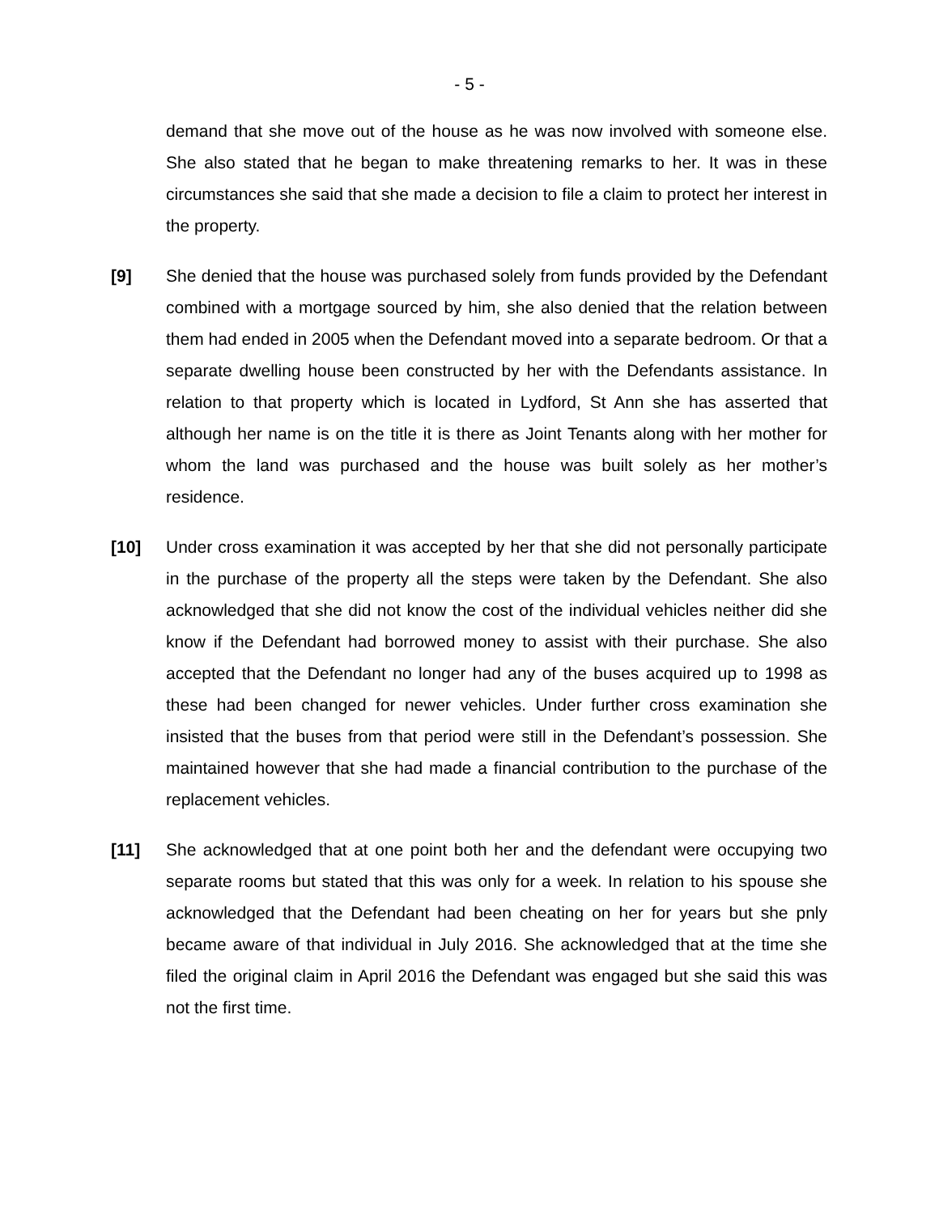- 5 -
demand that she move out of the house as he was now involved with someone else. She also stated that he began to make threatening remarks to her. It was in these circumstances she said that she made a decision to file a claim to protect her interest in the property.
[9] She denied that the house was purchased solely from funds provided by the Defendant combined with a mortgage sourced by him, she also denied that the relation between them had ended in 2005 when the Defendant moved into a separate bedroom. Or that a separate dwelling house been constructed by her with the Defendants assistance. In relation to that property which is located in Lydford, St Ann she has asserted that although her name is on the title it is there as Joint Tenants along with her mother for whom the land was purchased and the house was built solely as her mother’s residence.
[10] Under cross examination it was accepted by her that she did not personally participate in the purchase of the property all the steps were taken by the Defendant. She also acknowledged that she did not know the cost of the individual vehicles neither did she know if the Defendant had borrowed money to assist with their purchase. She also accepted that the Defendant no longer had any of the buses acquired up to 1998 as these had been changed for newer vehicles. Under further cross examination she insisted that the buses from that period were still in the Defendant’s possession. She maintained however that she had made a financial contribution to the purchase of the replacement vehicles.
[11] She acknowledged that at one point both her and the defendant were occupying two separate rooms but stated that this was only for a week. In relation to his spouse she acknowledged that the Defendant had been cheating on her for years but she pnly became aware of that individual in July 2016. She acknowledged that at the time she filed the original claim in April 2016 the Defendant was engaged but she said this was not the first time.